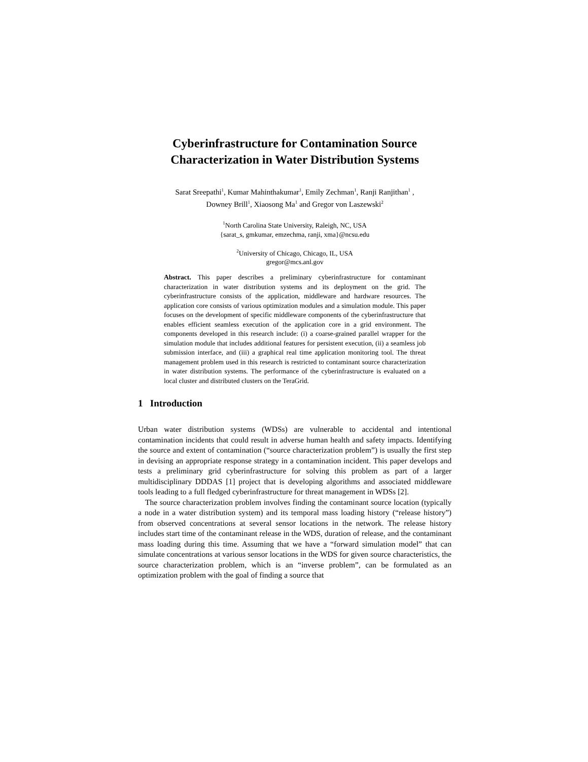Cyberinfrastructure for Contamination Source
Characterization in Water Distribution Systems
Sarat Sreepathi<sup>1</sup>, Kumar Mahinthakumar<sup>1</sup>, Emily Zechman<sup>1</sup>, Ranji Ranjithan<sup>1</sup> ,
Downey Brill<sup>1</sup>, Xiaosong Ma<sup>1</sup> and Gregor von Laszewski<sup>2</sup>
<sup>1</sup> North Carolina State University, Raleigh, NC, USA
{sarat_s, gmkumar, emzechma, ranji, xma}@ncsu.edu
<sup>2</sup> University of Chicago, Chicago, IL, USA
gregor@mcs.anl.gov
Abstract. This paper describes a preliminary cyberinfrastructure for contaminant characterization in water distribution systems and its deployment on the grid. The cyberinfrastructure consists of the application, middleware and hardware resources. The application core consists of various optimization modules and a simulation module. This paper focuses on the development of specific middleware components of the cyberinfrastructure that enables efficient seamless execution of the application core in a grid environment. The components developed in this research include: (i) a coarse-grained parallel wrapper for the simulation module that includes additional features for persistent execution, (ii) a seamless job submission interface, and (iii) a graphical real time application monitoring tool. The threat management problem used in this research is restricted to contaminant source characterization in water distribution systems. The performance of the cyberinfrastructure is evaluated on a local cluster and distributed clusters on the TeraGrid.
1 Introduction
Urban water distribution systems (WDSs) are vulnerable to accidental and intentional contamination incidents that could result in adverse human health and safety impacts. Identifying the source and extent of contamination (“source characterization problem”) is usually the first step in devising an appropriate response strategy in a contamination incident. This paper develops and tests a preliminary grid cyberinfrastructure for solving this problem as part of a larger multidisciplinary DDDAS [1] project that is developing algorithms and associated middleware tools leading to a full fledged cyberinfrastructure for threat management in WDSs [2].
The source characterization problem involves finding the contaminant source location (typically a node in a water distribution system) and its temporal mass loading history (“release history”) from observed concentrations at several sensor locations in the network. The release history includes start time of the contaminant release in the WDS, duration of release, and the contaminant mass loading during this time. Assuming that we have a “forward simulation model” that can simulate concentrations at various sensor locations in the WDS for given source characteristics, the source characterization problem, which is an “inverse problem”, can be formulated as an optimization problem with the goal of finding a source that